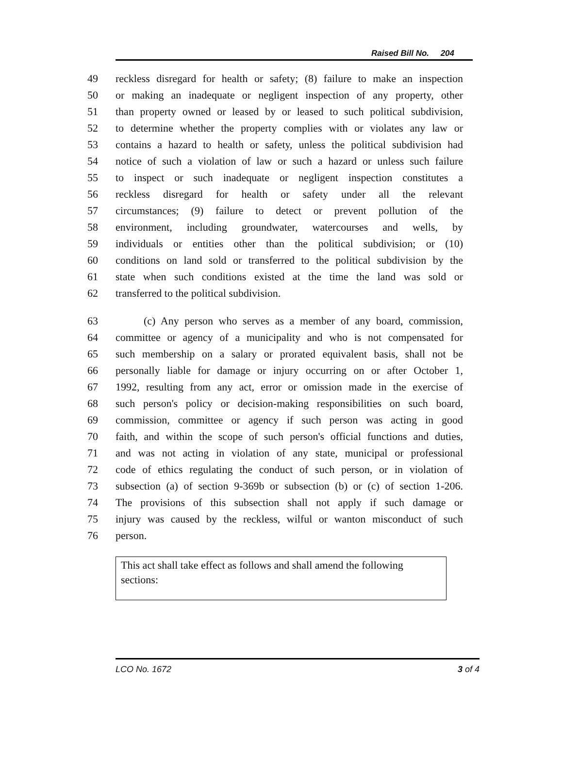Raised Bill No. 204
49 reckless disregard for health or safety; (8) failure to make an inspection
50 or making an inadequate or negligent inspection of any property, other
51 than property owned or leased by or leased to such political subdivision,
52 to determine whether the property complies with or violates any law or
53 contains a hazard to health or safety, unless the political subdivision had
54 notice of such a violation of law or such a hazard or unless such failure
55 to inspect or such inadequate or negligent inspection constitutes a
56 reckless disregard for health or safety under all the relevant
57 circumstances; (9) failure to detect or prevent pollution of the
58 environment, including groundwater, watercourses and wells, by
59 individuals or entities other than the political subdivision; or (10)
60 conditions on land sold or transferred to the political subdivision by the
61 state when such conditions existed at the time the land was sold or
62 transferred to the political subdivision.
63 (c) Any person who serves as a member of any board, commission,
64 committee or agency of a municipality and who is not compensated for
65 such membership on a salary or prorated equivalent basis, shall not be
66 personally liable for damage or injury occurring on or after October 1,
67 1992, resulting from any act, error or omission made in the exercise of
68 such person's policy or decision-making responsibilities on such board,
69 commission, committee or agency if such person was acting in good
70 faith, and within the scope of such person's official functions and duties,
71 and was not acting in violation of any state, municipal or professional
72 code of ethics regulating the conduct of such person, or in violation of
73 subsection (a) of section 9-369b or subsection (b) or (c) of section 1-206.
74 The provisions of this subsection shall not apply if such damage or
75 injury was caused by the reckless, wilful or wanton misconduct of such
76 person.
This act shall take effect as follows and shall amend the following sections:
LCO No. 1672 3 of 4